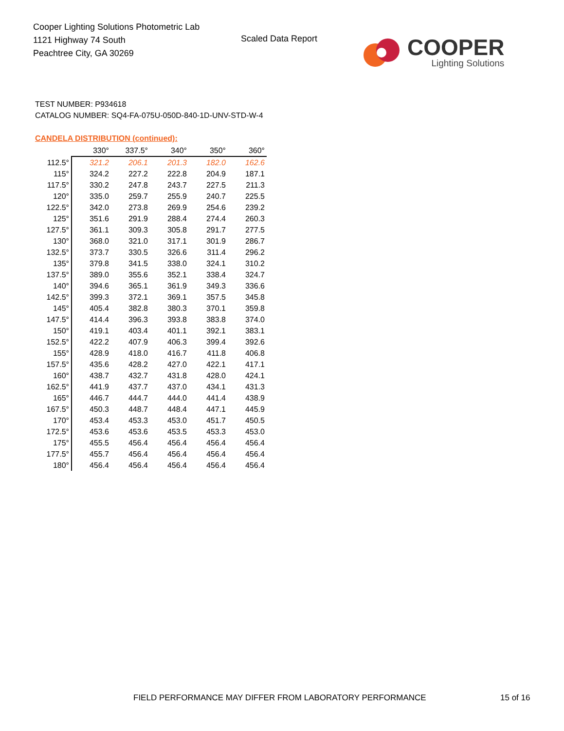Cooper Lighting Solutions Photometric Lab
1121 Highway 74 South
Peachtree City, GA 30269
Scaled Data Report
COOPER
Lighting Solutions
TEST NUMBER: P934618
CATALOG NUMBER: SQ4-FA-075U-050D-840-1D-UNV-STD-W-4
CANDELA DISTRIBUTION (continued):
| | 330° | 337.5° | 340° | 350° | 360° |
| --- | --- | --- | --- | --- | --- |
| 112.5° | 321.2 | 206.1 | 201.3 | 182.0 | 162.6 |
| 115° | 324.2 | 227.2 | 222.8 | 204.9 | 187.1 |
| 117.5° | 330.2 | 247.8 | 243.7 | 227.5 | 211.3 |
| 120° | 335.0 | 259.7 | 255.9 | 240.7 | 225.5 |
| 122.5° | 342.0 | 273.8 | 269.9 | 254.6 | 239.2 |
| 125° | 351.6 | 291.9 | 288.4 | 274.4 | 260.3 |
| 127.5° | 361.1 | 309.3 | 305.8 | 291.7 | 277.5 |
| 130° | 368.0 | 321.0 | 317.1 | 301.9 | 286.7 |
| 132.5° | 373.7 | 330.5 | 326.6 | 311.4 | 296.2 |
| 135° | 379.8 | 341.5 | 338.0 | 324.1 | 310.2 |
| 137.5° | 389.0 | 355.6 | 352.1 | 338.4 | 324.7 |
| 140° | 394.6 | 365.1 | 361.9 | 349.3 | 336.6 |
| 142.5° | 399.3 | 372.1 | 369.1 | 357.5 | 345.8 |
| 145° | 405.4 | 382.8 | 380.3 | 370.1 | 359.8 |
| 147.5° | 414.4 | 396.3 | 393.8 | 383.8 | 374.0 |
| 150° | 419.1 | 403.4 | 401.1 | 392.1 | 383.1 |
| 152.5° | 422.2 | 407.9 | 406.3 | 399.4 | 392.6 |
| 155° | 428.9 | 418.0 | 416.7 | 411.8 | 406.8 |
| 157.5° | 435.6 | 428.2 | 427.0 | 422.1 | 417.1 |
| 160° | 438.7 | 432.7 | 431.8 | 428.0 | 424.1 |
| 162.5° | 441.9 | 437.7 | 437.0 | 434.1 | 431.3 |
| 165° | 446.7 | 444.7 | 444.0 | 441.4 | 438.9 |
| 167.5° | 450.3 | 448.7 | 448.4 | 447.1 | 445.9 |
| 170° | 453.4 | 453.3 | 453.0 | 451.7 | 450.5 |
| 172.5° | 453.6 | 453.6 | 453.5 | 453.3 | 453.0 |
| 175° | 455.5 | 456.4 | 456.4 | 456.4 | 456.4 |
| 177.5° | 455.7 | 456.4 | 456.4 | 456.4 | 456.4 |
| 180° | 456.4 | 456.4 | 456.4 | 456.4 | 456.4 |
FIELD PERFORMANCE MAY DIFFER FROM LABORATORY PERFORMANCE
15 of 16